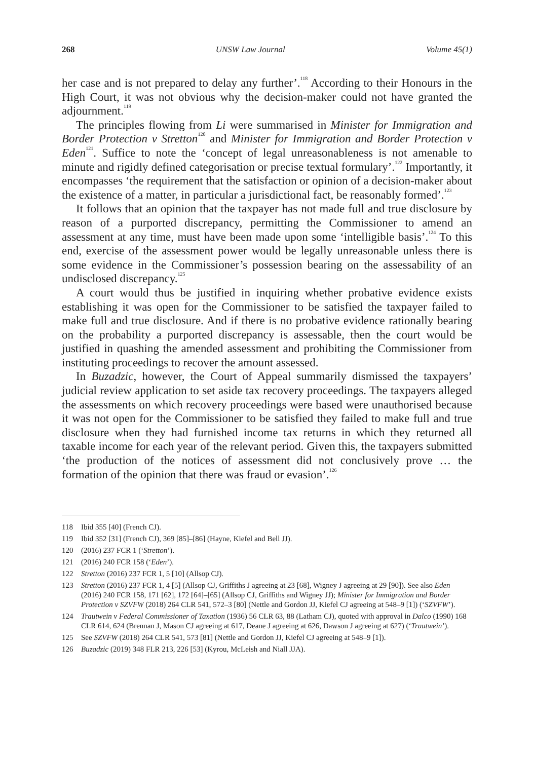268 UNSW Law Journal Volume 45(1)
her case and is not prepared to delay any further’.<sup>118</sup> According to their Honours in the High Court, it was not obvious why the decision-maker could not have granted the adjournment.<sup>119</sup>
The principles flowing from Li were summarised in Minister for Immigration and Border Protection v Stretton<sup>120</sup> and Minister for Immigration and Border Protection v Eden<sup>121</sup>. Suffice to note the ‘concept of legal unreasonableness is not amenable to minute and rigidly defined categorisation or precise textual formulary’.<sup>122</sup> Importantly, it encompasses ‘the requirement that the satisfaction or opinion of a decision-maker about the existence of a matter, in particular a jurisdictional fact, be reasonably formed’.<sup>123</sup>
It follows that an opinion that the taxpayer has not made full and true disclosure by reason of a purported discrepancy, permitting the Commissioner to amend an assessment at any time, must have been made upon some ‘intelligible basis’.<sup>124</sup> To this end, exercise of the assessment power would be legally unreasonable unless there is some evidence in the Commissioner’s possession bearing on the assessability of an undisclosed discrepancy.<sup>125</sup>
A court would thus be justified in inquiring whether probative evidence exists establishing it was open for the Commissioner to be satisfied the taxpayer failed to make full and true disclosure. And if there is no probative evidence rationally bearing on the probability a purported discrepancy is assessable, then the court would be justified in quashing the amended assessment and prohibiting the Commissioner from instituting proceedings to recover the amount assessed.
In Buzadzic, however, the Court of Appeal summarily dismissed the taxpayers’ judicial review application to set aside tax recovery proceedings. The taxpayers alleged the assessments on which recovery proceedings were based were unauthorised because it was not open for the Commissioner to be satisfied they failed to make full and true disclosure when they had furnished income tax returns in which they returned all taxable income for each year of the relevant period. Given this, the taxpayers submitted ‘the production of the notices of assessment did not conclusively prove … the formation of the opinion that there was fraud or evasion’.<sup>126</sup>
118 Ibid 355 [40] (French CJ).
119 Ibid 352 [31] (French CJ), 369 [85]–[86] (Hayne, Kiefel and Bell JJ).
120 (2016) 237 FCR 1 (‘Stretton’).
121 (2016) 240 FCR 158 (‘Eden’).
122 Stretton (2016) 237 FCR 1, 5 [10] (Allsop CJ).
123 Stretton (2016) 237 FCR 1, 4 [5] (Allsop CJ, Griffiths J agreeing at 23 [68], Wigney J agreeing at 29 [90]). See also Eden (2016) 240 FCR 158, 171 [62], 172 [64]–[65] (Allsop CJ, Griffiths and Wigney JJ); Minister for Immigration and Border Protection v SZVFW (2018) 264 CLR 541, 572–3 [80] (Nettle and Gordon JJ, Kiefel CJ agreeing at 548–9 [1]) (‘SZVFW’).
124 Trautwein v Federal Commissioner of Taxation (1936) 56 CLR 63, 88 (Latham CJ), quoted with approval in Dalco (1990) 168 CLR 614, 624 (Brennan J, Mason CJ agreeing at 617, Deane J agreeing at 626, Dawson J agreeing at 627) (‘Trautwein’).
125 See SZVFW (2018) 264 CLR 541, 573 [81] (Nettle and Gordon JJ, Kiefel CJ agreeing at 548–9 [1]).
126 Buzadzic (2019) 348 FLR 213, 226 [53] (Kyrou, McLeish and Niall JJA).